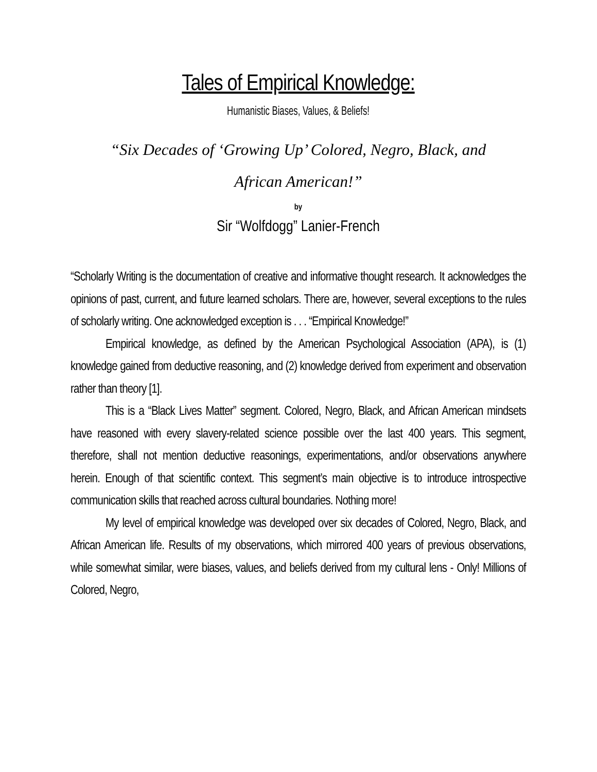Tales of Empirical Knowledge:
Humanistic Biases, Values, & Beliefs!
“Six Decades of ‘Growing Up’ Colored, Negro, Black, and
African American!”
by
Sir “Wolfdogg” Lanier-French
“Scholarly Writing is the documentation of creative and informative thought research. It acknowledges the opinions of past, current, and future learned scholars. There are, however, several exceptions to the rules of scholarly writing. One acknowledged exception is . . . “Empirical Knowledge!”
Empirical knowledge, as defined by the American Psychological Association (APA), is (1) knowledge gained from deductive reasoning, and (2) knowledge derived from experiment and observation rather than theory [1].
This is a “Black Lives Matter” segment. Colored, Negro, Black, and African American mindsets have reasoned with every slavery-related science possible over the last 400 years. This segment, therefore, shall not mention deductive reasonings, experimentations, and/or observations anywhere herein. Enough of that scientific context. This segment’s main objective is to introduce introspective communication skills that reached across cultural boundaries. Nothing more!
My level of empirical knowledge was developed over six decades of Colored, Negro, Black, and African American life. Results of my observations, which mirrored 400 years of previous observations, while somewhat similar, were biases, values, and beliefs derived from my cultural lens - Only! Millions of Colored, Negro,